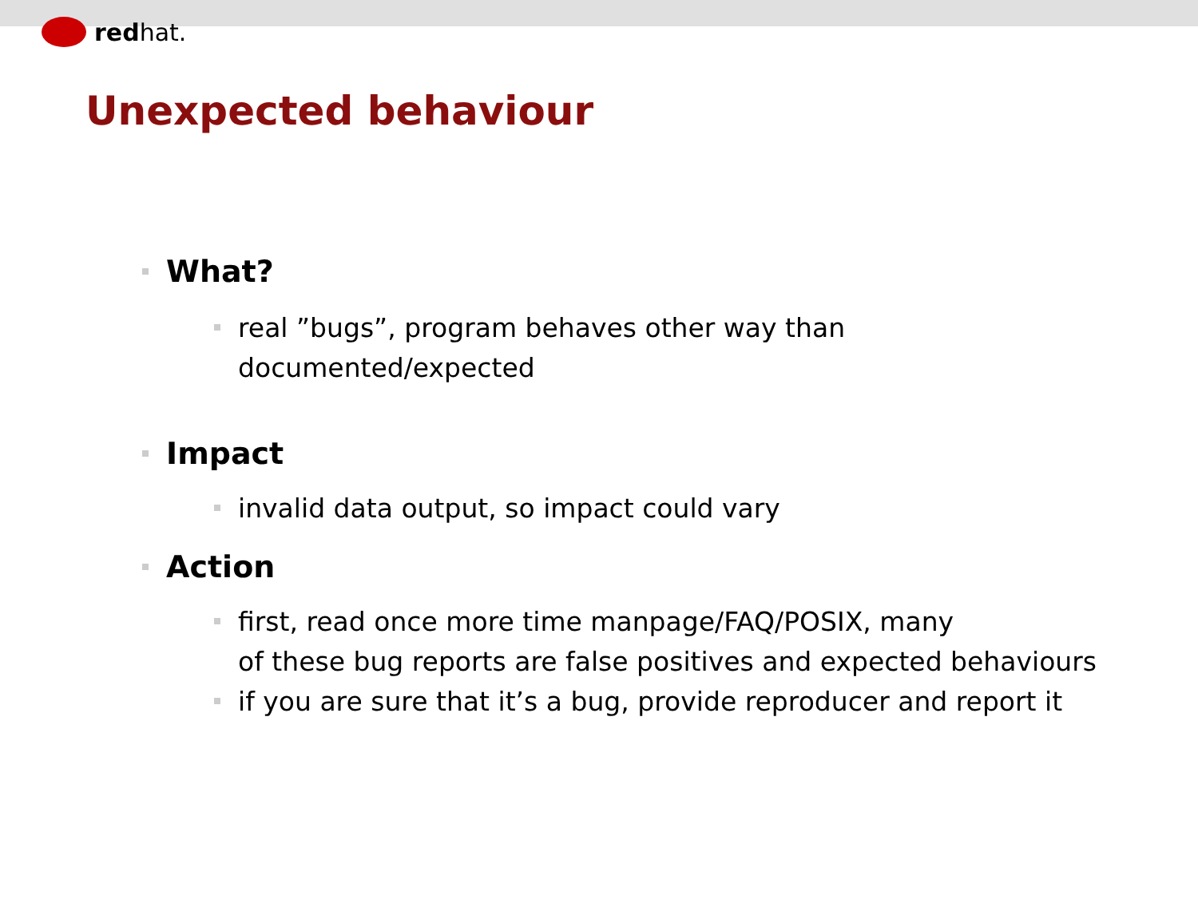redhat.
Unexpected behaviour
What?
real ”bugs”, program behaves other way than
documented/expected
Impact
invalid data output, so impact could vary
Action
first, read once more time manpage/FAQ/POSIX, many
of these bug reports are false positives and expected behaviours
if you are sure that it’s a bug, provide reproducer and report it